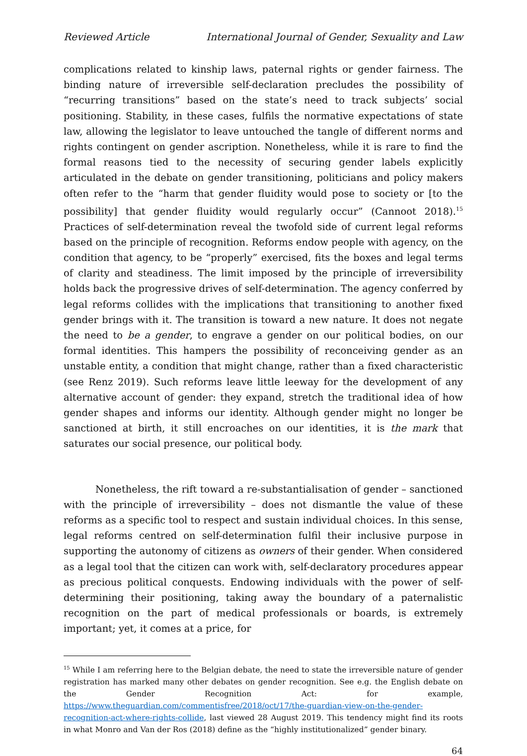Reviewed Article International Journal of Gender, Sexuality and Law
complications related to kinship laws, paternal rights or gender fairness. The binding nature of irreversible self-declaration precludes the possibility of “recurring transitions” based on the state’s need to track subjects’ social positioning. Stability, in these cases, fulfils the normative expectations of state law, allowing the legislator to leave untouched the tangle of different norms and rights contingent on gender ascription. Nonetheless, while it is rare to find the formal reasons tied to the necessity of securing gender labels explicitly articulated in the debate on gender transitioning, politicians and policy makers often refer to the “harm that gender fluidity would pose to society or [to the possibility] that gender fluidity would regularly occur” (Cannoot 2018).<sup>15</sup> Practices of self-determination reveal the twofold side of current legal reforms based on the principle of recognition. Reforms endow people with agency, on the condition that agency, to be “properly” exercised, fits the boxes and legal terms of clarity and steadiness. The limit imposed by the principle of irreversibility holds back the progressive drives of self-determination. The agency conferred by legal reforms collides with the implications that transitioning to another fixed gender brings with it. The transition is toward a new nature. It does not negate the need to be a gender, to engrave a gender on our political bodies, on our formal identities. This hampers the possibility of reconceiving gender as an unstable entity, a condition that might change, rather than a fixed characteristic (see Renz 2019). Such reforms leave little leeway for the development of any alternative account of gender: they expand, stretch the traditional idea of how gender shapes and informs our identity. Although gender might no longer be sanctioned at birth, it still encroaches on our identities, it is the mark that saturates our social presence, our political body.
Nonetheless, the rift toward a re-substantialisation of gender – sanctioned with the principle of irreversibility – does not dismantle the value of these reforms as a specific tool to respect and sustain individual choices. In this sense, legal reforms centred on self-determination fulfil their inclusive purpose in supporting the autonomy of citizens as owners of their gender. When considered as a legal tool that the citizen can work with, self-declaratory procedures appear as precious political conquests. Endowing individuals with the power of self-determining their positioning, taking away the boundary of a paternalistic recognition on the part of medical professionals or boards, is extremely important; yet, it comes at a price, for
<sup>15</sup> While I am referring here to the Belgian debate, the need to state the irreversible nature of gender registration has marked many other debates on gender recognition. See e.g. the English debate on the Gender Recognition Act: for example, https://www.theguardian.com/commentisfree/2018/oct/17/the-guardian-view-on-the-gender-recognition-act-where-rights-collide, last viewed 28 August 2019. This tendency might find its roots in what Monro and Van der Ros (2018) define as the “highly institutionalized” gender binary.
64